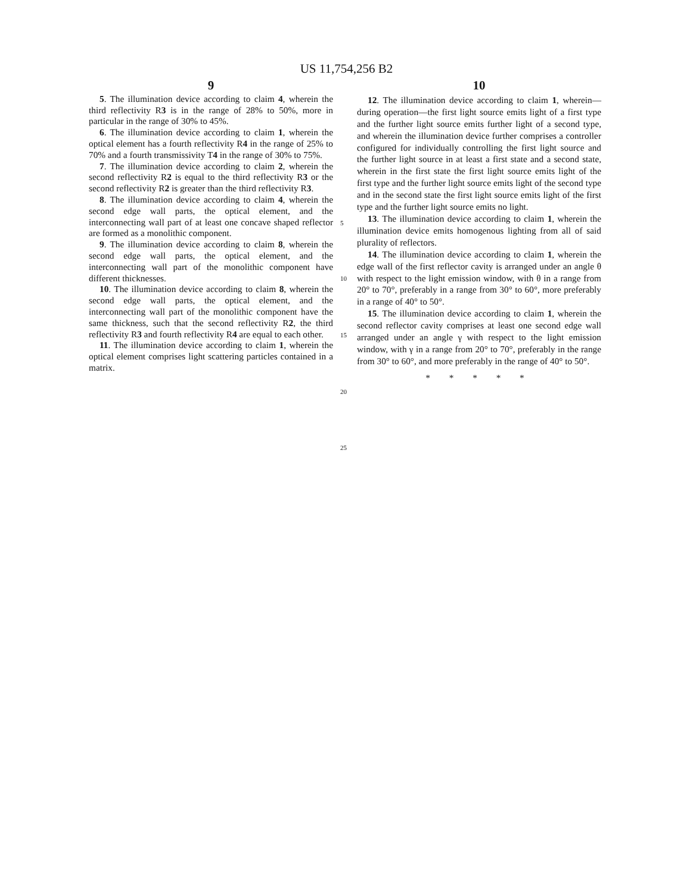US 11,754,256 B2
9
5. The illumination device according to claim 4, wherein the third reflectivity R3 is in the range of 28% to 50%, more in particular in the range of 30% to 45%.
6. The illumination device according to claim 1, wherein the optical element has a fourth reflectivity R4 in the range of 25% to 70% and a fourth transmissivity T4 in the range of 30% to 75%.
7. The illumination device according to claim 2, wherein the second reflectivity R2 is equal to the third reflectivity R3 or the second reflectivity R2 is greater than the third reflectivity R3.
8. The illumination device according to claim 4, wherein the second edge wall parts, the optical element, and the interconnecting wall part of at least one concave shaped reflector are formed as a monolithic component.
9. The illumination device according to claim 8, wherein the second edge wall parts, the optical element, and the interconnecting wall part of the monolithic component have different thicknesses.
10. The illumination device according to claim 8, wherein the second edge wall parts, the optical element, and the interconnecting wall part of the monolithic component have the same thickness, such that the second reflectivity R2, the third reflectivity R3 and fourth reflectivity R4 are equal to each other.
11. The illumination device according to claim 1, wherein the optical element comprises light scattering particles contained in a matrix.
5
10
15
20
25
10
12. The illumination device according to claim 1, wherein—during operation—the first light source emits light of a first type and the further light source emits further light of a second type, and wherein the illumination device further comprises a controller configured for individually controlling the first light source and the further light source in at least a first state and a second state, wherein in the first state the first light source emits light of the first type and the further light source emits light of the second type and in the second state the first light source emits light of the first type and the further light source emits no light.
13. The illumination device according to claim 1, wherein the illumination device emits homogenous lighting from all of said plurality of reflectors.
14. The illumination device according to claim 1, wherein the edge wall of the first reflector cavity is arranged under an angle θ with respect to the light emission window, with θ in a range from 20° to 70°, preferably in a range from 30° to 60°, more preferably in a range of 40° to 50°.
15. The illumination device according to claim 1, wherein the second reflector cavity comprises at least one second edge wall arranged under an angle γ with respect to the light emission window, with γ in a range from 20° to 70°, preferably in the range from 30° to 60°, and more preferably in the range of 40° to 50°.
* * * * *